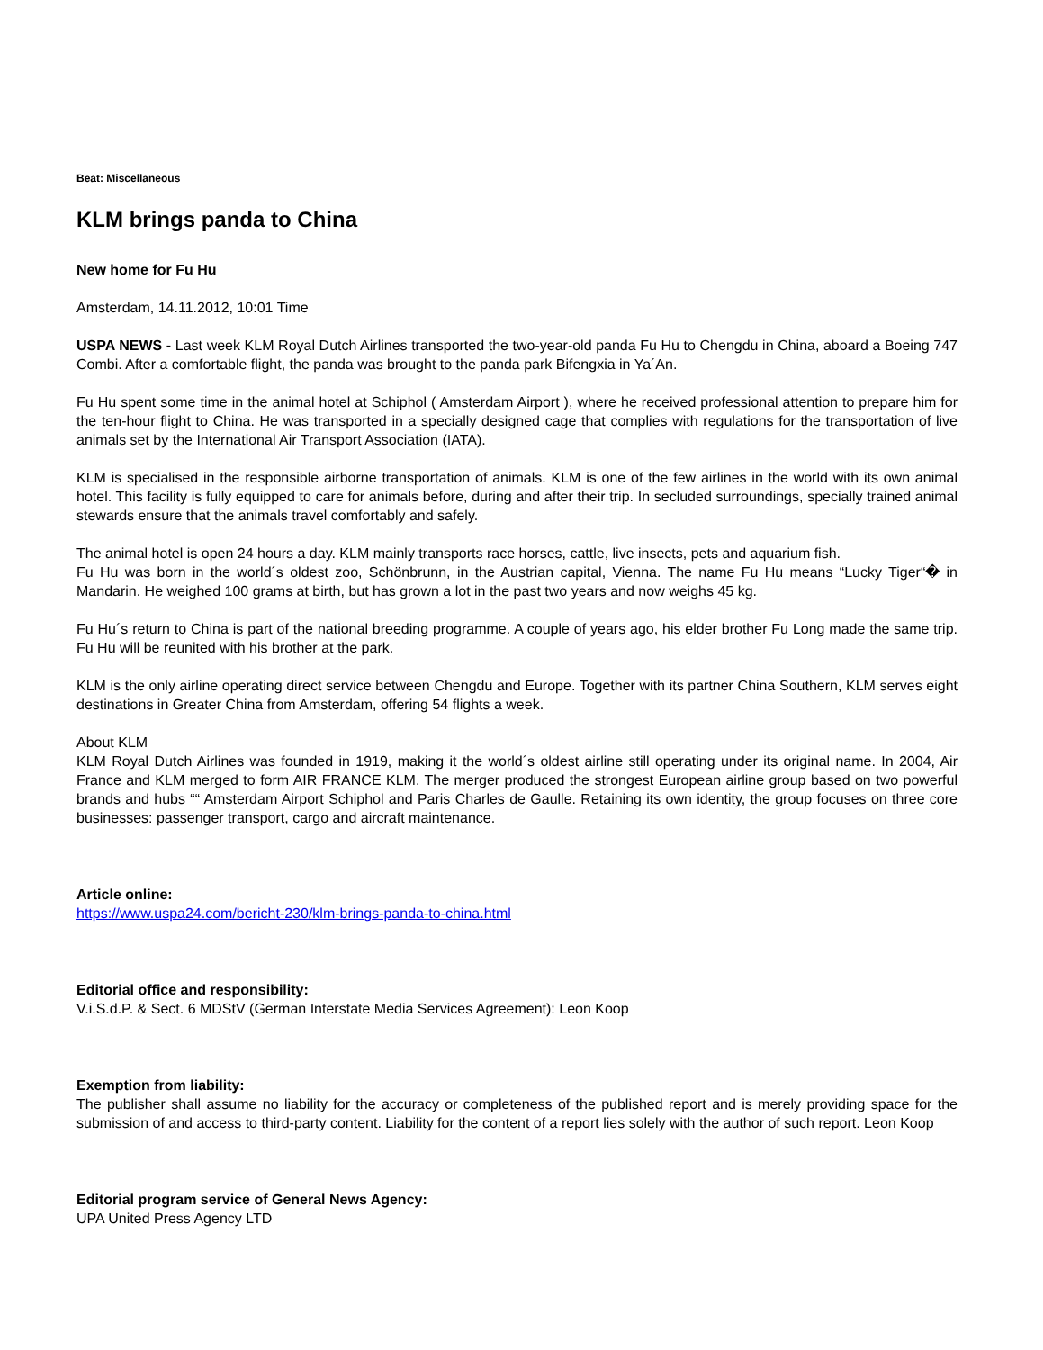Beat: Miscellaneous
KLM brings panda to China
New home for Fu Hu
Amsterdam, 14.11.2012, 10:01 Time
USPA NEWS - Last week KLM Royal Dutch Airlines transported the two-year-old panda Fu Hu to Chengdu in China, aboard a Boeing 747 Combi. After a comfortable flight, the panda was brought to the panda park Bifengxia in Ya´An.
Fu Hu spent some time in the animal hotel at Schiphol ( Amsterdam Airport ), where he received professional attention to prepare him for the ten-hour flight to China. He was transported in a specially designed cage that complies with regulations for the transportation of live animals set by the International Air Transport Association (IATA).
KLM is specialised in the responsible airborne transportation of animals. KLM is one of the few airlines in the world with its own animal hotel. This facility is fully equipped to care for animals before, during and after their trip. In secluded surroundings, specially trained animal stewards ensure that the animals travel comfortably and safely.
The animal hotel is open 24 hours a day. KLM mainly transports race horses, cattle, live insects, pets and aquarium fish.
Fu Hu was born in the world´s oldest zoo, Schönbrunn, in the Austrian capital, Vienna. The name Fu Hu means “Lucky Tiger“� in Mandarin. He weighed 100 grams at birth, but has grown a lot in the past two years and now weighs 45 kg.
Fu Hu´s return to China is part of the national breeding programme. A couple of years ago, his elder brother Fu Long made the same trip. Fu Hu will be reunited with his brother at the park.
KLM is the only airline operating direct service between Chengdu and Europe. Together with its partner China Southern, KLM serves eight destinations in Greater China from Amsterdam, offering 54 flights a week.
About KLM
KLM Royal Dutch Airlines was founded in 1919, making it the world´s oldest airline still operating under its original name. In 2004, Air France and KLM merged to form AIR FRANCE KLM. The merger produced the strongest European airline group based on two powerful brands and hubs ““ Amsterdam Airport Schiphol and Paris Charles de Gaulle. Retaining its own identity, the group focuses on three core businesses: passenger transport, cargo and aircraft maintenance.
Article online:
https://www.uspa24.com/bericht-230/klm-brings-panda-to-china.html
Editorial office and responsibility:
V.i.S.d.P. & Sect. 6 MDStV (German Interstate Media Services Agreement): Leon Koop
Exemption from liability:
The publisher shall assume no liability for the accuracy or completeness of the published report and is merely providing space for the submission of and access to third-party content. Liability for the content of a report lies solely with the author of such report. Leon Koop
Editorial program service of General News Agency:
UPA United Press Agency LTD